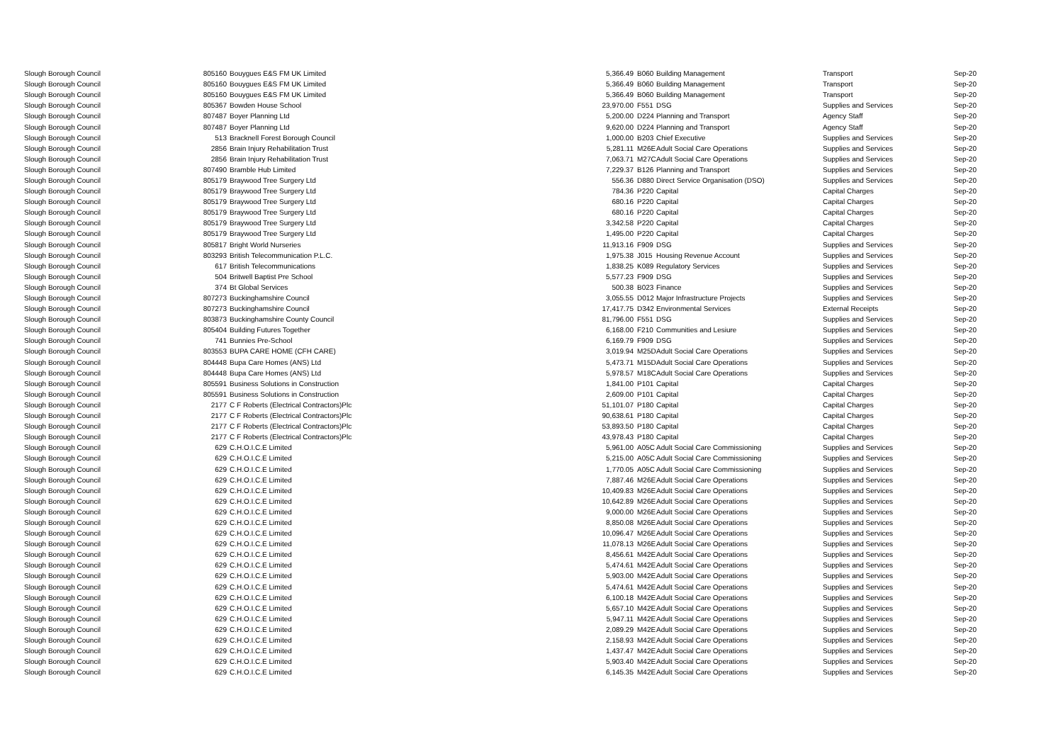| Slough Borough Council | 805160 | Bouygues E&S FM UK Limited | 5,366.49 | B060 | Building Management | Transport | Sep-20 |
| Slough Borough Council | 805160 | Bouygues E&S FM UK Limited | 5,366.49 | B060 | Building Management | Transport | Sep-20 |
| Slough Borough Council | 805160 | Bouygues E&S FM UK Limited | 5,366.49 | B060 | Building Management | Transport | Sep-20 |
| Slough Borough Council | 805367 | Bowden House School | 23,970.00 | F551 | DSG | Supplies and Services | Sep-20 |
| Slough Borough Council | 807487 | Boyer Planning Ltd | 5,200.00 | D224 | Planning and Transport | Agency Staff | Sep-20 |
| Slough Borough Council | 807487 | Boyer Planning Ltd | 9,620.00 | D224 | Planning and Transport | Agency Staff | Sep-20 |
| Slough Borough Council | 513 | Bracknell Forest Borough Council | 1,000.00 | B203 | Chief Executive | Supplies and Services | Sep-20 |
| Slough Borough Council | 2856 | Brain Injury Rehabilitation Trust | 5,281.11 | M26E | Adult Social Care Operations | Supplies and Services | Sep-20 |
| Slough Borough Council | 2856 | Brain Injury Rehabilitation Trust | 7,063.71 | M27C | Adult Social Care Operations | Supplies and Services | Sep-20 |
| Slough Borough Council | 807490 | Bramble Hub Limited | 7,229.37 | B126 | Planning and Transport | Supplies and Services | Sep-20 |
| Slough Borough Council | 805179 | Braywood Tree Surgery Ltd | 556.36 | D880 | Direct Service Organisation (DSO) | Supplies and Services | Sep-20 |
| Slough Borough Council | 805179 | Braywood Tree Surgery Ltd | 784.36 | P220 | Capital | Capital Charges | Sep-20 |
| Slough Borough Council | 805179 | Braywood Tree Surgery Ltd | 680.16 | P220 | Capital | Capital Charges | Sep-20 |
| Slough Borough Council | 805179 | Braywood Tree Surgery Ltd | 680.16 | P220 | Capital | Capital Charges | Sep-20 |
| Slough Borough Council | 805179 | Braywood Tree Surgery Ltd | 3,342.58 | P220 | Capital | Capital Charges | Sep-20 |
| Slough Borough Council | 805179 | Braywood Tree Surgery Ltd | 1,495.00 | P220 | Capital | Capital Charges | Sep-20 |
| Slough Borough Council | 805817 | Bright World Nurseries | 11,913.16 | F909 | DSG | Supplies and Services | Sep-20 |
| Slough Borough Council | 803293 | British Telecommunication P.L.C. | 1,975.38 | J015 | Housing Revenue Account | Supplies and Services | Sep-20 |
| Slough Borough Council | 617 | British Telecommunications | 1,838.25 | K089 | Regulatory Services | Supplies and Services | Sep-20 |
| Slough Borough Council | 504 | Britwell Baptist Pre School | 5,577.23 | F909 | DSG | Supplies and Services | Sep-20 |
| Slough Borough Council | 374 | Bt Global Services | 500.38 | B023 | Finance | Supplies and Services | Sep-20 |
| Slough Borough Council | 807273 | Buckinghamshire Council | 3,055.55 | D012 | Major Infrastructure Projects | Supplies and Services | Sep-20 |
| Slough Borough Council | 807273 | Buckinghamshire Council | 17,417.75 | D342 | Environmental Services | External Receipts | Sep-20 |
| Slough Borough Council | 803873 | Buckinghamshire County Council | 81,796.00 | F551 | DSG | Supplies and Services | Sep-20 |
| Slough Borough Council | 805404 | Building Futures Together | 6,168.00 | F210 | Communities and Lesiure | Supplies and Services | Sep-20 |
| Slough Borough Council | 741 | Bunnies Pre-School | 6,169.79 | F909 | DSG | Supplies and Services | Sep-20 |
| Slough Borough Council | 803553 | BUPA CARE HOME (CFH CARE) | 3,019.94 | M25D | Adult Social Care Operations | Supplies and Services | Sep-20 |
| Slough Borough Council | 804448 | Bupa Care Homes (ANS) Ltd | 5,473.71 | M15D | Adult Social Care Operations | Supplies and Services | Sep-20 |
| Slough Borough Council | 804448 | Bupa Care Homes (ANS) Ltd | 5,978.57 | M18C | Adult Social Care Operations | Supplies and Services | Sep-20 |
| Slough Borough Council | 805591 | Business Solutions in Construction | 1,841.00 | P101 | Capital | Capital Charges | Sep-20 |
| Slough Borough Council | 805591 | Business Solutions in Construction | 2,609.00 | P101 | Capital | Capital Charges | Sep-20 |
| Slough Borough Council | 2177 | C F Roberts (Electrical Contractors)Plc | 51,101.07 | P180 | Capital | Capital Charges | Sep-20 |
| Slough Borough Council | 2177 | C F Roberts (Electrical Contractors)Plc | 90,638.61 | P180 | Capital | Capital Charges | Sep-20 |
| Slough Borough Council | 2177 | C F Roberts (Electrical Contractors)Plc | 53,893.50 | P180 | Capital | Capital Charges | Sep-20 |
| Slough Borough Council | 2177 | C F Roberts (Electrical Contractors)Plc | 43,978.43 | P180 | Capital | Capital Charges | Sep-20 |
| Slough Borough Council | 629 | C.H.O.I.C.E Limited | 5,961.00 | A05C | Adult Social Care Commissioning | Supplies and Services | Sep-20 |
| Slough Borough Council | 629 | C.H.O.I.C.E Limited | 5,215.00 | A05C | Adult Social Care Commissioning | Supplies and Services | Sep-20 |
| Slough Borough Council | 629 | C.H.O.I.C.E Limited | 1,770.05 | A05C | Adult Social Care Commissioning | Supplies and Services | Sep-20 |
| Slough Borough Council | 629 | C.H.O.I.C.E Limited | 7,887.46 | M26E | Adult Social Care Operations | Supplies and Services | Sep-20 |
| Slough Borough Council | 629 | C.H.O.I.C.E Limited | 10,409.83 | M26E | Adult Social Care Operations | Supplies and Services | Sep-20 |
| Slough Borough Council | 629 | C.H.O.I.C.E Limited | 10,642.89 | M26E | Adult Social Care Operations | Supplies and Services | Sep-20 |
| Slough Borough Council | 629 | C.H.O.I.C.E Limited | 9,000.00 | M26E | Adult Social Care Operations | Supplies and Services | Sep-20 |
| Slough Borough Council | 629 | C.H.O.I.C.E Limited | 8,850.08 | M26E | Adult Social Care Operations | Supplies and Services | Sep-20 |
| Slough Borough Council | 629 | C.H.O.I.C.E Limited | 10,096.47 | M26E | Adult Social Care Operations | Supplies and Services | Sep-20 |
| Slough Borough Council | 629 | C.H.O.I.C.E Limited | 11,078.13 | M26E | Adult Social Care Operations | Supplies and Services | Sep-20 |
| Slough Borough Council | 629 | C.H.O.I.C.E Limited | 8,456.61 | M42E | Adult Social Care Operations | Supplies and Services | Sep-20 |
| Slough Borough Council | 629 | C.H.O.I.C.E Limited | 5,474.61 | M42E | Adult Social Care Operations | Supplies and Services | Sep-20 |
| Slough Borough Council | 629 | C.H.O.I.C.E Limited | 5,903.00 | M42E | Adult Social Care Operations | Supplies and Services | Sep-20 |
| Slough Borough Council | 629 | C.H.O.I.C.E Limited | 5,474.61 | M42E | Adult Social Care Operations | Supplies and Services | Sep-20 |
| Slough Borough Council | 629 | C.H.O.I.C.E Limited | 6,100.18 | M42E | Adult Social Care Operations | Supplies and Services | Sep-20 |
| Slough Borough Council | 629 | C.H.O.I.C.E Limited | 5,657.10 | M42E | Adult Social Care Operations | Supplies and Services | Sep-20 |
| Slough Borough Council | 629 | C.H.O.I.C.E Limited | 5,947.11 | M42E | Adult Social Care Operations | Supplies and Services | Sep-20 |
| Slough Borough Council | 629 | C.H.O.I.C.E Limited | 2,089.29 | M42E | Adult Social Care Operations | Supplies and Services | Sep-20 |
| Slough Borough Council | 629 | C.H.O.I.C.E Limited | 2,158.93 | M42E | Adult Social Care Operations | Supplies and Services | Sep-20 |
| Slough Borough Council | 629 | C.H.O.I.C.E Limited | 1,437.47 | M42E | Adult Social Care Operations | Supplies and Services | Sep-20 |
| Slough Borough Council | 629 | C.H.O.I.C.E Limited | 5,903.40 | M42E | Adult Social Care Operations | Supplies and Services | Sep-20 |
| Slough Borough Council | 629 | C.H.O.I.C.E Limited | 6,145.35 | M42E | Adult Social Care Operations | Supplies and Services | Sep-20 |